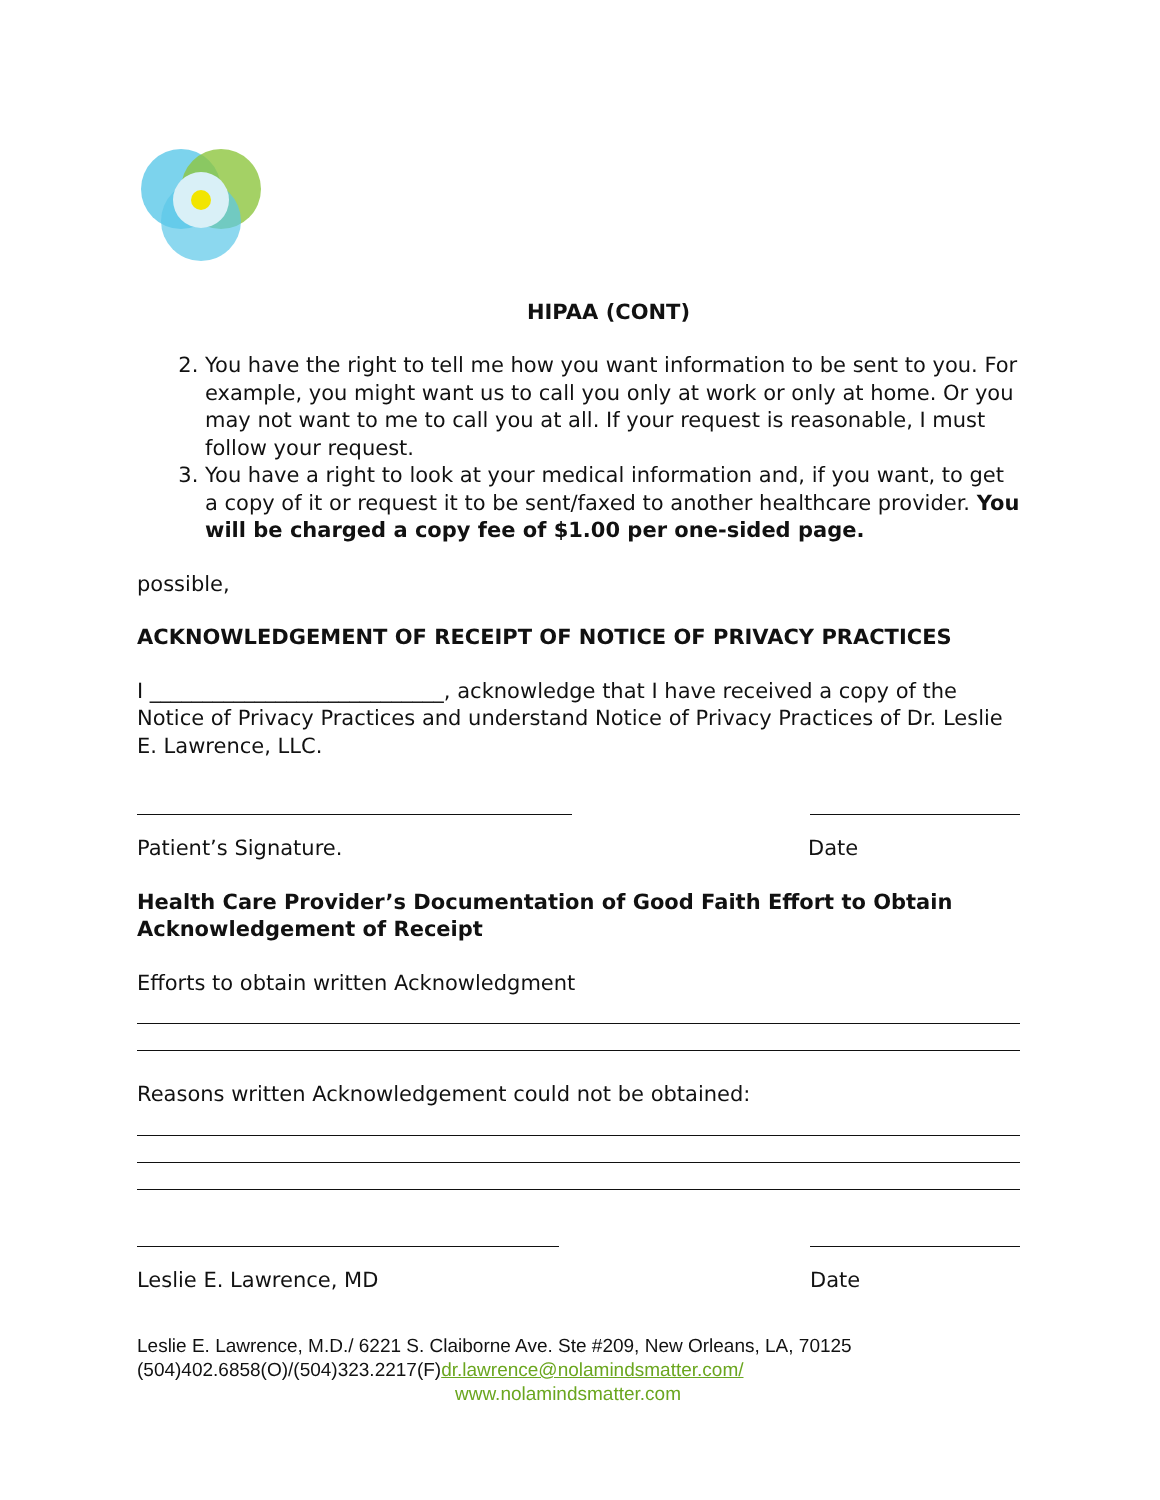HIPAA (CONT)
2. You have the right to tell me how you want information to be sent to you. For example, you might want us to call you only at work or only at home. Or you may not want to me to call you at all. If your request is reasonable, I must follow your request.
3. You have a right to look at your medical information and, if you want, to get a copy of it or request it to be sent/faxed to another healthcare provider. You will be charged a copy fee of $1.00 per one-sided page.
possible,
ACKNOWLEDGEMENT OF RECEIPT OF NOTICE OF PRIVACY PRACTICES
I ____________________________, acknowledge that I have received a copy of the Notice of Privacy Practices and understand Notice of Privacy Practices of Dr. Leslie E. Lawrence, LLC.
Patient’s Signature. Date
Health Care Provider’s Documentation of Good Faith Effort to Obtain Acknowledgement of Receipt
Efforts to obtain written Acknowledgment
Reasons written Acknowledgement could not be obtained:
Leslie E. Lawrence, MD Date
Leslie E. Lawrence, M.D./ 6221 S. Claiborne Ave. Ste #209, New Orleans, LA, 70125
(504)402.6858(O)/(504)323.2217(F)dr.lawrence@nolamindsmatter.com/
www.nolamindsmatter.com